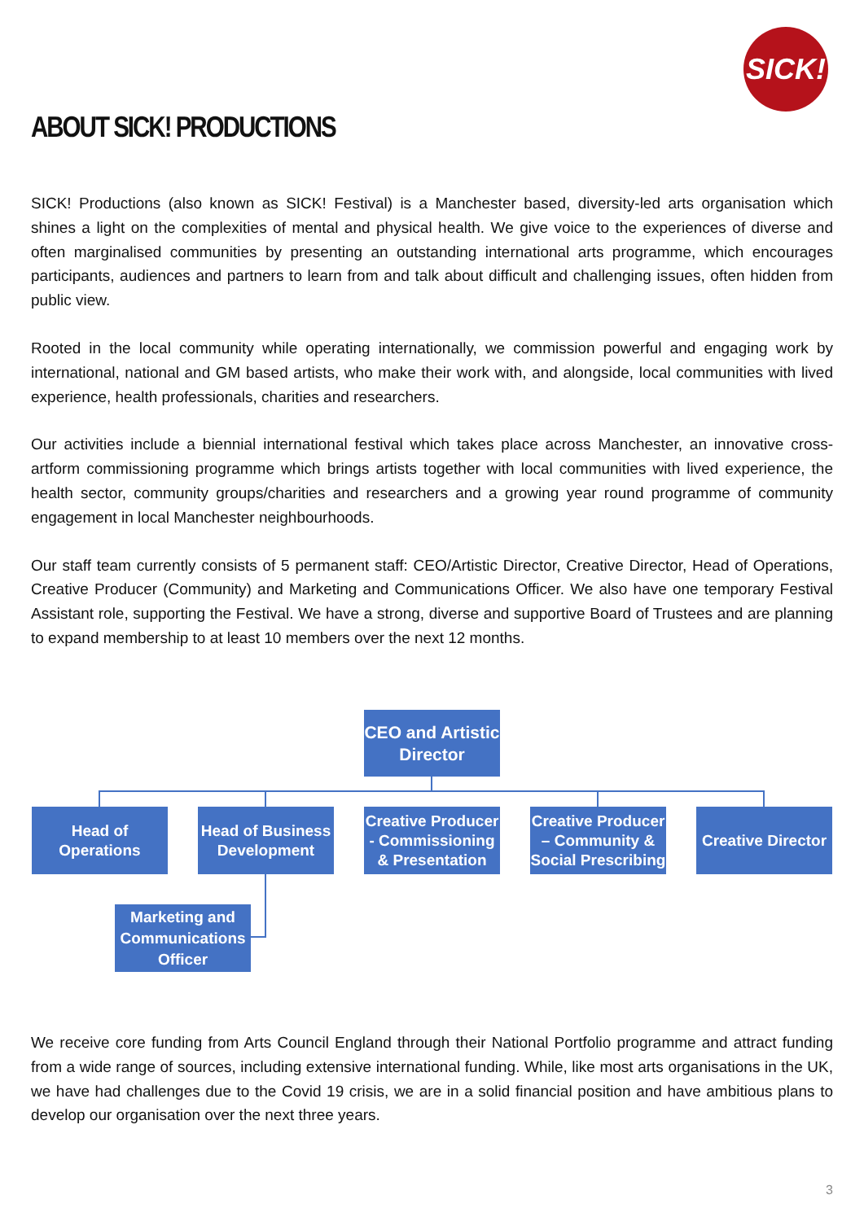SICK!
ABOUT SICK! PRODUCTIONS
SICK! Productions (also known as SICK! Festival) is a Manchester based, diversity-led arts organisation which shines a light on the complexities of mental and physical health. We give voice to the experiences of diverse and often marginalised communities by presenting an outstanding international arts programme, which encourages participants, audiences and partners to learn from and talk about difficult and challenging issues, often hidden from public view.
Rooted in the local community while operating internationally, we commission powerful and engaging work by international, national and GM based artists, who make their work with, and alongside, local communities with lived experience, health professionals, charities and researchers.
Our activities include a biennial international festival which takes place across Manchester, an innovative cross-artform commissioning programme which brings artists together with local communities with lived experience, the health sector, community groups/charities and researchers and a growing year round programme of community engagement in local Manchester neighbourhoods.
Our staff team currently consists of 5 permanent staff: CEO/Artistic Director, Creative Director, Head of Operations, Creative Producer (Community) and Marketing and Communications Officer. We also have one temporary Festival Assistant role, supporting the Festival. We have a strong, diverse and supportive Board of Trustees and are planning to expand membership to at least 10 members over the next 12 months.
CEO and Artistic Director
Head of Operations
Head of Business Development
Creative Producer - Commissioning & Presentation
Creative Producer – Community & Social Prescribing
Creative Director
Marketing and Communications Officer
We receive core funding from Arts Council England through their National Portfolio programme and attract funding from a wide range of sources, including extensive international funding. While, like most arts organisations in the UK, we have had challenges due to the Covid 19 crisis, we are in a solid financial position and have ambitious plans to develop our organisation over the next three years.
3